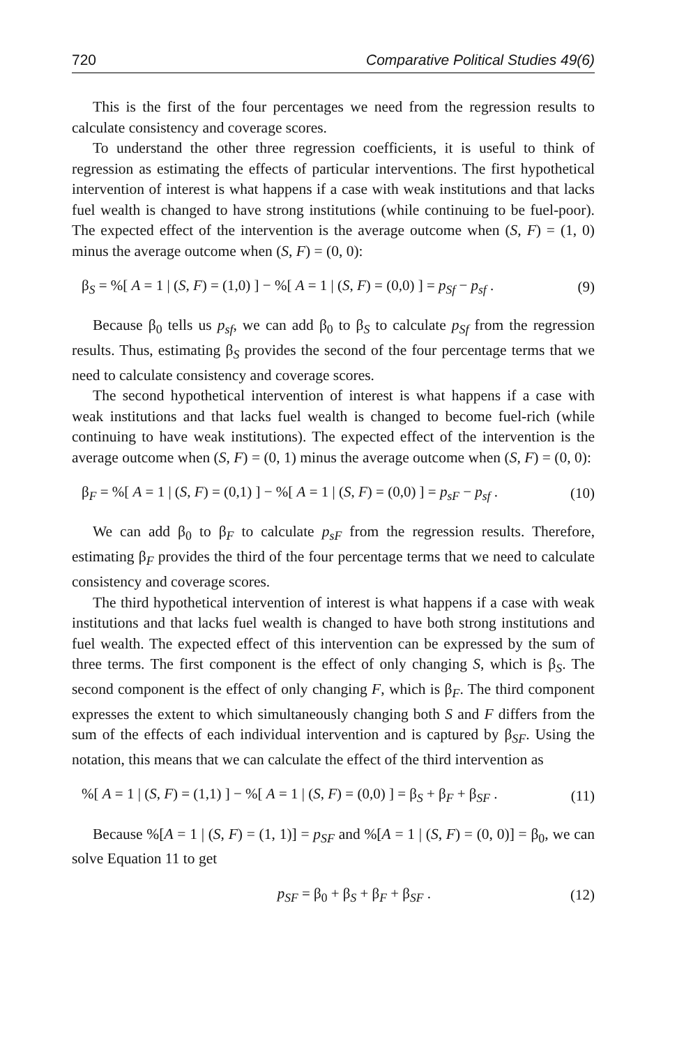720 Comparative Political Studies 49(6)
This is the first of the four percentages we need from the regression results to calculate consistency and coverage scores.
To understand the other three regression coefficients, it is useful to think of regression as estimating the effects of particular interventions. The first hypothetical intervention of interest is what happens if a case with weak institutions and that lacks fuel wealth is changed to have strong institutions (while continuing to be fuel-poor). The expected effect of the intervention is the average outcome when (S, F) = (1, 0) minus the average outcome when (S, F) = (0, 0):
β<sub>S</sub> = %[ A = 1 | (S, F) = (1,0) ] − %[ A = 1 | (S, F) = (0,0) ] = p<sub>Sf</sub> − p<sub>sf</sub> . (9)
Because β<sub>0</sub> tells us p<sub>sf</sub>, we can add β<sub>0</sub> to β<sub>S</sub> to calculate p<sub>Sf</sub> from the regression results. Thus, estimating β<sub>S</sub> provides the second of the four percentage terms that we need to calculate consistency and coverage scores.
The second hypothetical intervention of interest is what happens if a case with weak institutions and that lacks fuel wealth is changed to become fuel-rich (while continuing to have weak institutions). The expected effect of the intervention is the average outcome when (S, F) = (0, 1) minus the average outcome when (S, F) = (0, 0):
β<sub>F</sub> = %[ A = 1 | (S, F) = (0,1) ] − %[ A = 1 | (S, F) = (0,0) ] = p<sub>sF</sub> − p<sub>sf</sub> . (10)
We can add β<sub>0</sub> to β<sub>F</sub> to calculate p<sub>sF</sub> from the regression results. Therefore, estimating β<sub>F</sub> provides the third of the four percentage terms that we need to calculate consistency and coverage scores.
The third hypothetical intervention of interest is what happens if a case with weak institutions and that lacks fuel wealth is changed to have both strong institutions and fuel wealth. The expected effect of this intervention can be expressed by the sum of three terms. The first component is the effect of only changing S, which is β<sub>S</sub>. The second component is the effect of only changing F, which is β<sub>F</sub>. The third component expresses the extent to which simultaneously changing both S and F differs from the sum of the effects of each individual intervention and is captured by β<sub>SF</sub>. Using the notation, this means that we can calculate the effect of the third intervention as
%[ A = 1 | (S, F) = (1,1) ] − %[ A = 1 | (S, F) = (0,0) ] = β<sub>S</sub> + β<sub>F</sub> + β<sub>SF</sub> . (11)
Because %[A = 1 | (S, F) = (1, 1)] = p<sub>SF</sub> and %[A = 1 | (S, F) = (0, 0)] = β<sub>0</sub>, we can solve Equation 11 to get
p<sub>SF</sub> = β<sub>0</sub> + β<sub>S</sub> + β<sub>F</sub> + β<sub>SF</sub> . (12)